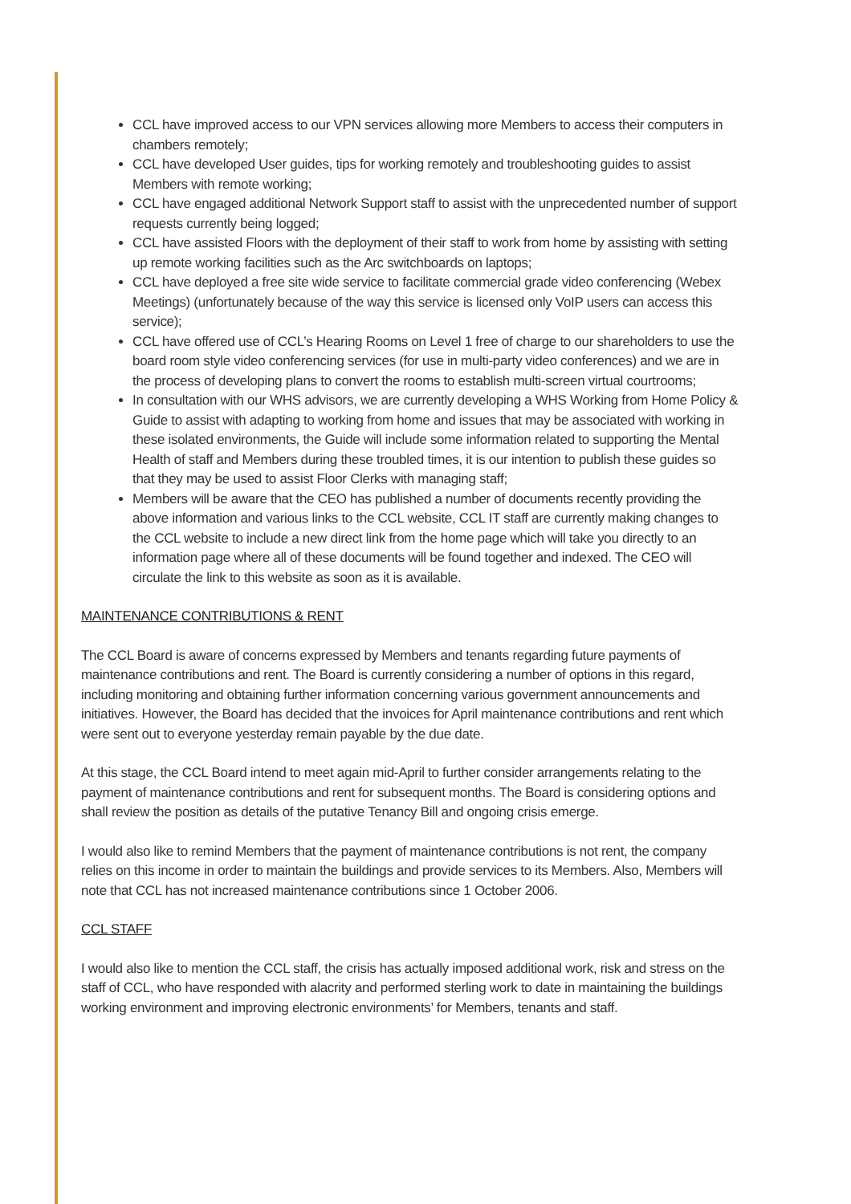CCL have improved access to our VPN services allowing more Members to access their computers in chambers remotely;
CCL have developed User guides, tips for working remotely and troubleshooting guides to assist Members with remote working;
CCL have engaged additional Network Support staff to assist with the unprecedented number of support requests currently being logged;
CCL have assisted Floors with the deployment of their staff to work from home by assisting with setting up remote working facilities such as the Arc switchboards on laptops;
CCL have deployed a free site wide service to facilitate commercial grade video conferencing (Webex Meetings) (unfortunately because of the way this service is licensed only VoIP users can access this service);
CCL have offered use of CCL’s Hearing Rooms on Level 1 free of charge to our shareholders to use the board room style video conferencing services (for use in multi-party video conferences) and we are in the process of developing plans to convert the rooms to establish multi-screen virtual courtrooms;
In consultation with our WHS advisors, we are currently developing a WHS Working from Home Policy & Guide to assist with adapting to working from home and issues that may be associated with working in these isolated environments, the Guide will include some information related to supporting the Mental Health of staff and Members during these troubled times, it is our intention to publish these guides so that they may be used to assist Floor Clerks with managing staff;
Members will be aware that the CEO has published a number of documents recently providing the above information and various links to the CCL website, CCL IT staff are currently making changes to the CCL website to include a new direct link from the home page which will take you directly to an information page where all of these documents will be found together and indexed. The CEO will circulate the link to this website as soon as it is available.
MAINTENANCE CONTRIBUTIONS & RENT
The CCL Board is aware of concerns expressed by Members and tenants regarding future payments of maintenance contributions and rent. The Board is currently considering a number of options in this regard, including monitoring and obtaining further information concerning various government announcements and initiatives. However, the Board has decided that the invoices for April maintenance contributions and rent which were sent out to everyone yesterday remain payable by the due date.
At this stage, the CCL Board intend to meet again mid-April to further consider arrangements relating to the payment of maintenance contributions and rent for subsequent months. The Board is considering options and shall review the position as details of the putative Tenancy Bill and ongoing crisis emerge.
I would also like to remind Members that the payment of maintenance contributions is not rent, the company relies on this income in order to maintain the buildings and provide services to its Members. Also, Members will note that CCL has not increased maintenance contributions since 1 October 2006.
CCL STAFF
I would also like to mention the CCL staff, the crisis has actually imposed additional work, risk and stress on the staff of CCL, who have responded with alacrity and performed sterling work to date in maintaining the buildings working environment and improving electronic environments’ for Members, tenants and staff.